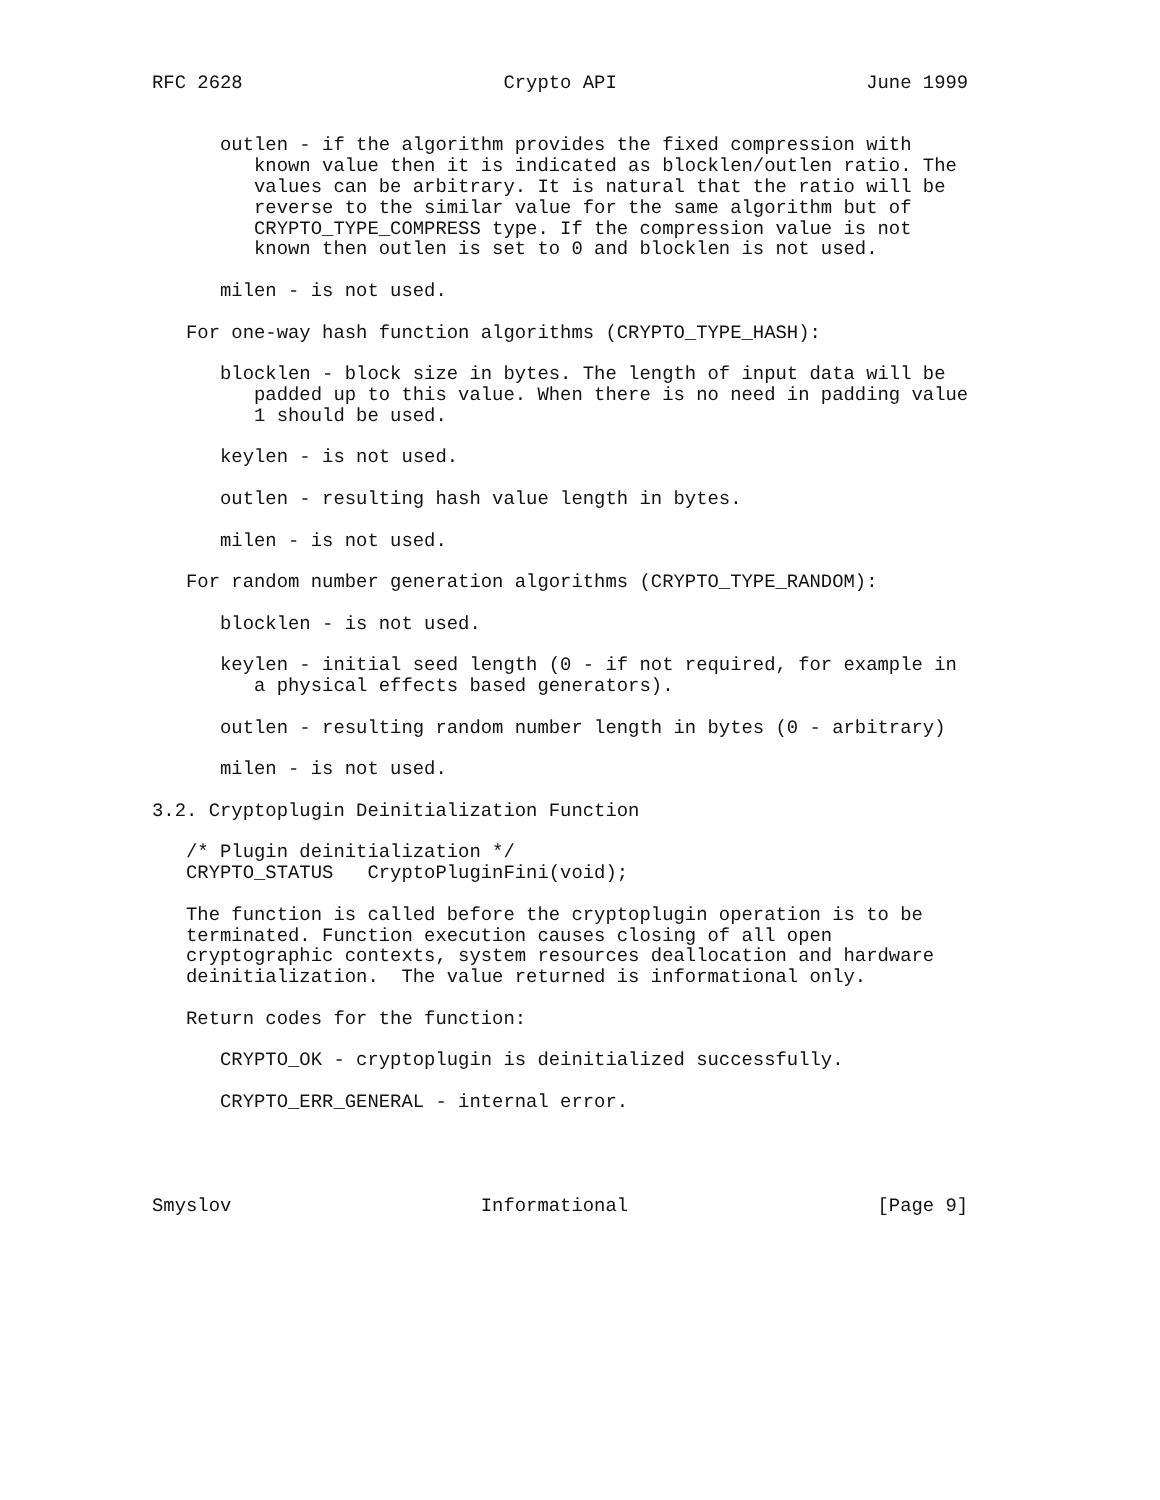RFC 2628                       Crypto API                      June 1999


      outlen - if the algorithm provides the fixed compression with
         known value then it is indicated as blocklen/outlen ratio. The
         values can be arbitrary. It is natural that the ratio will be
         reverse to the similar value for the same algorithm but of
         CRYPTO_TYPE_COMPRESS type. If the compression value is not
         known then outlen is set to 0 and blocklen is not used.

      milen - is not used.

   For one-way hash function algorithms (CRYPTO_TYPE_HASH):

      blocklen - block size in bytes. The length of input data will be
         padded up to this value. When there is no need in padding value
         1 should be used.

      keylen - is not used.

      outlen - resulting hash value length in bytes.

      milen - is not used.

   For random number generation algorithms (CRYPTO_TYPE_RANDOM):

      blocklen - is not used.

      keylen - initial seed length (0 - if not required, for example in
         a physical effects based generators).

      outlen - resulting random number length in bytes (0 - arbitrary)

      milen - is not used.

3.2. Cryptoplugin Deinitialization Function

   /* Plugin deinitialization */
   CRYPTO_STATUS   CryptoPluginFini(void);

   The function is called before the cryptoplugin operation is to be
   terminated. Function execution causes closing of all open
   cryptographic contexts, system resources deallocation and hardware
   deinitialization.  The value returned is informational only.

   Return codes for the function:

      CRYPTO_OK - cryptoplugin is deinitialized successfully.

      CRYPTO_ERR_GENERAL - internal error.




Smyslov                      Informational                      [Page 9]